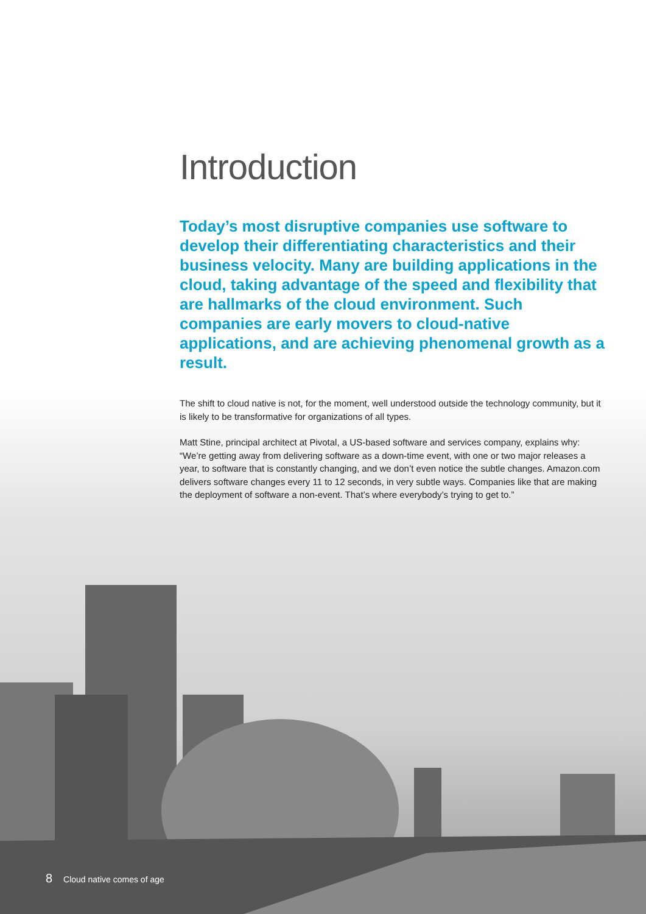Introduction
Today’s most disruptive companies use software to develop their differentiating characteristics and their business velocity. Many are building applications in the cloud, taking advantage of the speed and flexibility that are hallmarks of the cloud environment. Such companies are early movers to cloud-native applications, and are achieving phenomenal growth as a result.
The shift to cloud native is not, for the moment, well understood outside the technology community, but it is likely to be transformative for organizations of all types.
Matt Stine, principal architect at Pivotal, a US-based software and services company, explains why: “We’re getting away from delivering software as a down-time event, with one or two major releases a year, to software that is constantly changing, and we don’t even notice the subtle changes. Amazon.com delivers software changes every 11 to 12 seconds, in very subtle ways. Companies like that are making the deployment of software a non-event. That’s where everybody’s trying to get to.”
8 Cloud native comes of age